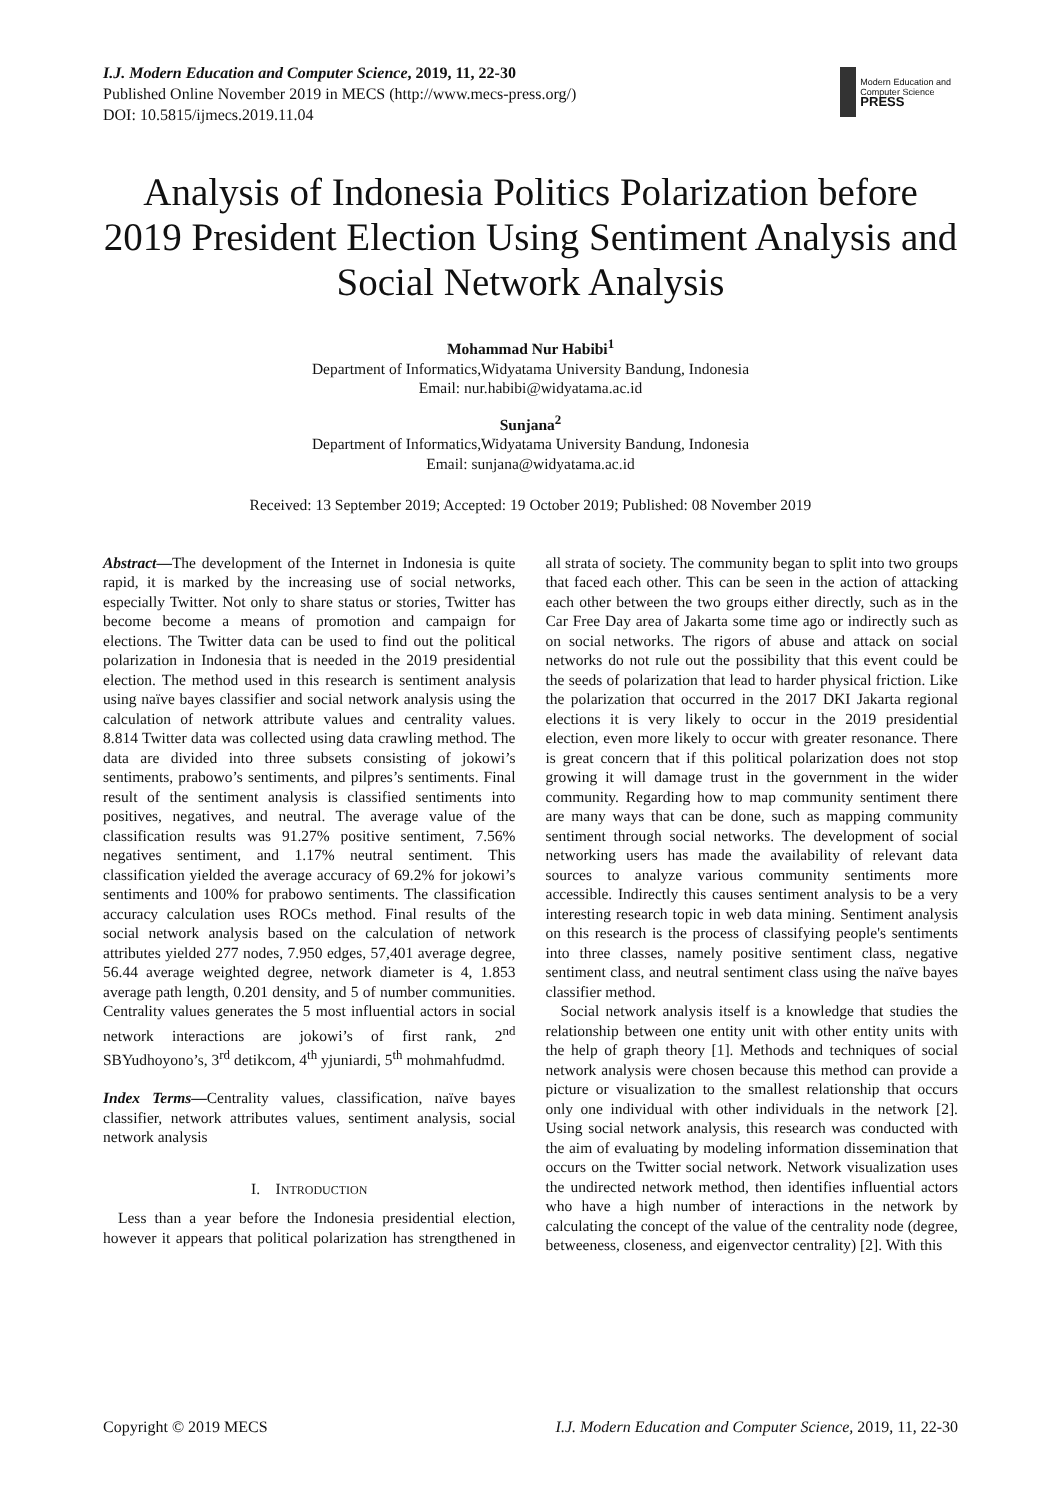I.J. Modern Education and Computer Science, 2019, 11, 22-30
Published Online November 2019 in MECS (http://www.mecs-press.org/)
DOI: 10.5815/ijmecs.2019.11.04
Modern Education and Computer Science
PRESS
Analysis of Indonesia Politics Polarization before 2019 President Election Using Sentiment Analysis and Social Network Analysis
Mohammad Nur Habibi<sup>1</sup>
Department of Informatics,Widyatama University Bandung, Indonesia
Email: nur.habibi@widyatama.ac.id
Sunjana<sup>2</sup>
Department of Informatics,Widyatama University Bandung, Indonesia
Email: sunjana@widyatama.ac.id
Received: 13 September 2019; Accepted: 19 October 2019; Published: 08 November 2019
Abstract—The development of the Internet in Indonesia is quite rapid, it is marked by the increasing use of social networks, especially Twitter. Not only to share status or stories, Twitter has become become a means of promotion and campaign for elections. The Twitter data can be used to find out the political polarization in Indonesia that is needed in the 2019 presidential election. The method used in this research is sentiment analysis using naïve bayes classifier and social network analysis using the calculation of network attribute values and centrality values. 8.814 Twitter data was collected using data crawling method. The data are divided into three subsets consisting of jokowi’s sentiments, prabowo’s sentiments, and pilpres’s sentiments. Final result of the sentiment analysis is classified sentiments into positives, negatives, and neutral. The average value of the classification results was 91.27% positive sentiment, 7.56% negatives sentiment, and 1.17% neutral sentiment. This classification yielded the average accuracy of 69.2% for jokowi’s sentiments and 100% for prabowo sentiments. The classification accuracy calculation uses ROCs method. Final results of the social network analysis based on the calculation of network attributes yielded 277 nodes, 7.950 edges, 57,401 average degree, 56.44 average weighted degree, network diameter is 4, 1.853 average path length, 0.201 density, and 5 of number communities. Centrality values generates the 5 most influential actors in social network interactions are jokowi’s of first rank, 2<sup>nd</sup> SBYudhoyono’s, 3<sup>rd</sup> detikcom, 4<sup>th</sup> yjuniardi, 5<sup>th</sup> mohmahfudmd.
Index Terms—Centrality values, classification, naïve bayes classifier, network attributes values, sentiment analysis, social network analysis
I. INTRODUCTION
Less than a year before the Indonesia presidential election, however it appears that political polarization has strengthened in all strata of society. The community began to split into two groups that faced each other. This can be seen in the action of attacking each other between the two groups either directly, such as in the Car Free Day area of Jakarta some time ago or indirectly such as on social networks. The rigors of abuse and attack on social networks do not rule out the possibility that this event could be the seeds of polarization that lead to harder physical friction. Like the polarization that occurred in the 2017 DKI Jakarta regional elections it is very likely to occur in the 2019 presidential election, even more likely to occur with greater resonance. There is great concern that if this political polarization does not stop growing it will damage trust in the government in the wider community. Regarding how to map community sentiment there are many ways that can be done, such as mapping community sentiment through social networks. The development of social networking users has made the availability of relevant data sources to analyze various community sentiments more accessible. Indirectly this causes sentiment analysis to be a very interesting research topic in web data mining. Sentiment analysis on this research is the process of classifying people's sentiments into three classes, namely positive sentiment class, negative sentiment class, and neutral sentiment class using the naïve bayes classifier method.
Social network analysis itself is a knowledge that studies the relationship between one entity unit with other entity units with the help of graph theory [1]. Methods and techniques of social network analysis were chosen because this method can provide a picture or visualization to the smallest relationship that occurs only one individual with other individuals in the network [2]. Using social network analysis, this research was conducted with the aim of evaluating by modeling information dissemination that occurs on the Twitter social network. Network visualization uses the undirected network method, then identifies influential actors who have a high number of interactions in the network by calculating the concept of the value of the centrality node (degree, betweeness, closeness, and eigenvector centrality) [2]. With this
Copyright © 2019 MECS I.J. Modern Education and Computer Science, 2019, 11, 22-30